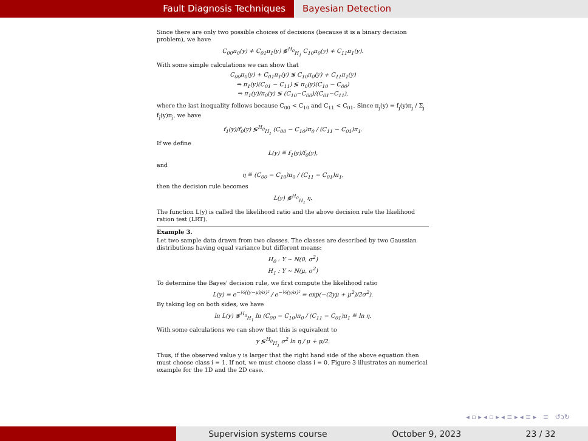Fault Diagnosis Techniques Bayesian Detection
Since there are only two possible choices of decisions (because it is a binary decision problem), we have
C<sub>00</sub>π<sub>0</sub>(y) + C<sub>01</sub>π<sub>1</sub>(y) ≶<sup>H<sub>0</sub></sup><sub>H<sub>1</sub></sub> C<sub>10</sub>π<sub>0</sub>(y) + C<sub>11</sub>π<sub>1</sub>(y).
With some simple calculations we can show that
C<sub>00</sub>π<sub>0</sub>(y) + C<sub>01</sub>π<sub>1</sub>(y) ≶ C<sub>10</sub>π<sub>0</sub>(y) + C<sub>11</sub>π<sub>1</sub>(y)
⇒ π<sub>1</sub>(y)(C<sub>01</sub> − C<sub>11</sub>) ≶ π<sub>0</sub>(y)(C<sub>10</sub> − C<sub>00</sub>)
⇒ π<sub>1</sub>(y)/π<sub>0</sub>(y) ≶ (C<sub>10</sub>−C<sub>00</sub>)/(C<sub>01</sub>−C<sub>11</sub>),
where the last inequality follows because C<sub>00</sub> < C<sub>10</sub> and C<sub>11</sub> < C<sub>01</sub>. Since π<sub>j</sub>(y) = f<sub>j</sub>(y)π<sub>j</sub> / Σ<sub>j</sub> f<sub>j</sub>(y)π<sub>j</sub>, we have
f<sub>1</sub>(y)/f<sub>0</sub>(y) ≶<sup>H<sub>0</sub></sup><sub>H<sub>1</sub></sub> (C<sub>00</sub> − C<sub>10</sub>)π<sub>0</sub> / (C<sub>11</sub> − C<sub>01</sub>)π<sub>1</sub>.
If we define
L(y) ≝ f<sub>1</sub>(y)/f<sub>0</sub>(y),
and
η ≝ (C<sub>00</sub> − C<sub>10</sub>)π<sub>0</sub> / (C<sub>11</sub> − C<sub>01</sub>)π<sub>1</sub>,
then the decision rule becomes
L(y) ≶<sup>H<sub>0</sub></sup><sub>H<sub>1</sub></sub> η.
The function L(y) is called the likelihood ratio and the above decision rule the likelihood ration test (LRT).
Example 3.
Let two sample data drawn from two classes. The classes are described by two Gaussian distributions having equal variance but different means:
H<sub>0</sub> : Y ∼ N(0, σ<sup>2</sup>)
H<sub>1</sub> : Y ∼ N(μ, σ<sup>2</sup>)
To determine the Bayes' decision rule, we first compute the likelihood ratio
L(y) = e<sup>−½((y−μ)/σ)²</sup> / e<sup>−½(y/σ)²</sup> = exp(−(2yμ + μ<sup>2</sup>)/2σ<sup>2</sup>).
By taking log on both sides, we have
ln L(y) ≶<sup>H<sub>0</sub></sup><sub>H<sub>1</sub></sub> ln (C<sub>00</sub> − C<sub>10</sub>)π<sub>0</sub> / (C<sub>11</sub> − C<sub>01</sub>)π<sub>1</sub> ≝ ln η.
With some calculations we can show that this is equivalent to
y ≶<sup>H<sub>0</sub></sup><sub>H<sub>1</sub></sub> σ<sup>2</sup> ln η / μ + μ/2.
Thus, if the observed value y is larger that the right hand side of the above equation then must choose class i = 1. If not, we must choose class i = 0. Figure 3 illustrates an numerical example for the 1D and the 2D case.
◂ ▫ ▸ ◂ ▫ ▸ ◂ ≡ ▸ ◂ ≡ ▸ ≡ ↺ↄ↻
Supervision systems course October 9, 2023 23 / 32